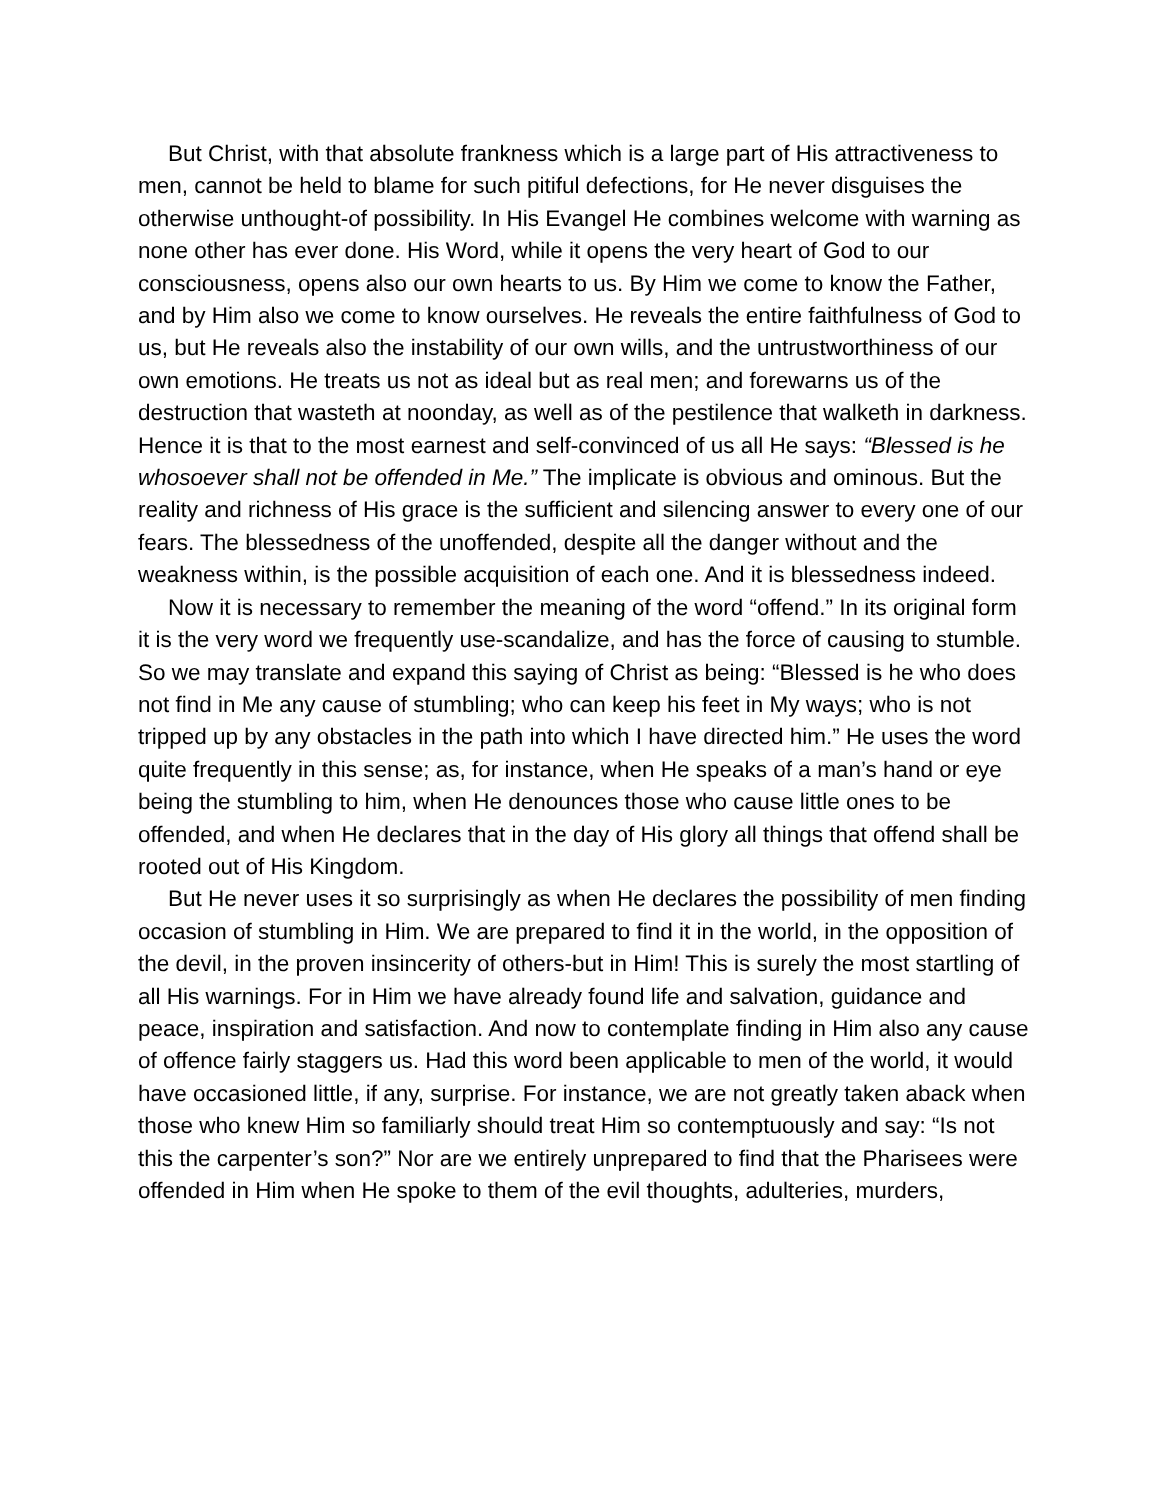But Christ, with that absolute frankness which is a large part of His attractiveness to men, cannot be held to blame for such pitiful defections, for He never disguises the otherwise unthought-of possibility. In His Evangel He combines welcome with warning as none other has ever done. His Word, while it opens the very heart of God to our consciousness, opens also our own hearts to us. By Him we come to know the Father, and by Him also we come to know ourselves. He reveals the entire faithfulness of God to us, but He reveals also the instability of our own wills, and the untrustworthiness of our own emotions. He treats us not as ideal but as real men; and forewarns us of the destruction that wasteth at noonday, as well as of the pestilence that walketh in darkness. Hence it is that to the most earnest and self-convinced of us all He says: “Blessed is he whosoever shall not be offended in Me.” The implicate is obvious and ominous. But the reality and richness of His grace is the sufficient and silencing answer to every one of our fears. The blessedness of the unoffended, despite all the danger without and the weakness within, is the possible acquisition of each one. And it is blessedness indeed.
Now it is necessary to remember the meaning of the word “offend.” In its original form it is the very word we frequently use-scandalize, and has the force of causing to stumble. So we may translate and expand this saying of Christ as being: “Blessed is he who does not find in Me any cause of stumbling; who can keep his feet in My ways; who is not tripped up by any obstacles in the path into which I have directed him.” He uses the word quite frequently in this sense; as, for instance, when He speaks of a man’s hand or eye being the stumbling to him, when He denounces those who cause little ones to be offended, and when He declares that in the day of His glory all things that offend shall be rooted out of His Kingdom.
But He never uses it so surprisingly as when He declares the possibility of men finding occasion of stumbling in Him. We are prepared to find it in the world, in the opposition of the devil, in the proven insincerity of others-but in Him! This is surely the most startling of all His warnings. For in Him we have already found life and salvation, guidance and peace, inspiration and satisfaction. And now to contemplate finding in Him also any cause of offence fairly staggers us. Had this word been applicable to men of the world, it would have occasioned little, if any, surprise. For instance, we are not greatly taken aback when those who knew Him so familiarly should treat Him so contemptuously and say: “Is not this the carpenter’s son?” Nor are we entirely unprepared to find that the Pharisees were offended in Him when He spoke to them of the evil thoughts, adulteries, murders,